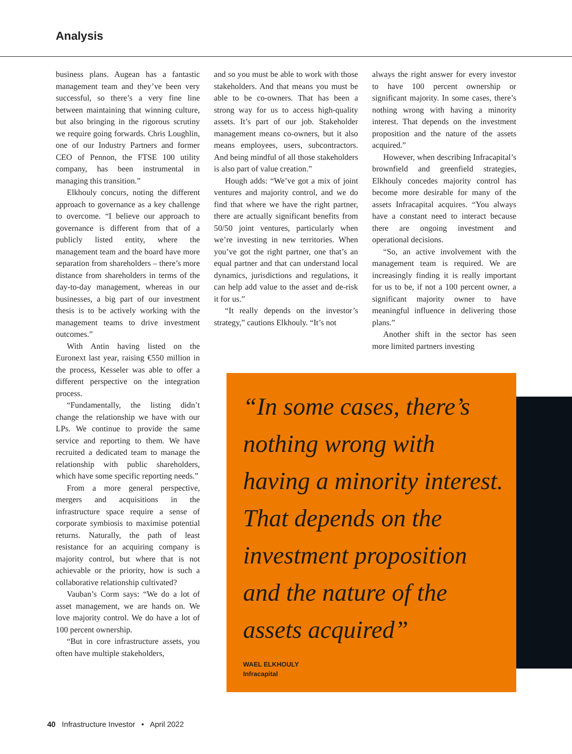Analysis
business plans. Augean has a fantastic management team and they’ve been very successful, so there’s a very fine line between maintaining that winning culture, but also bringing in the rigorous scrutiny we require going forwards. Chris Loughlin, one of our Industry Partners and former CEO of Pennon, the FTSE 100 utility company, has been instrumental in managing this transition.”
Elkhouly concurs, noting the different approach to governance as a key challenge to overcome. “I believe our approach to governance is different from that of a publicly listed entity, where the management team and the board have more separation from shareholders – there’s more distance from shareholders in terms of the day-to-day management, whereas in our businesses, a big part of our investment thesis is to be actively working with the management teams to drive investment outcomes.”
With Antin having listed on the Euronext last year, raising €550 million in the process, Kesseler was able to offer a different perspective on the integration process.
“Fundamentally, the listing didn’t change the relationship we have with our LPs. We continue to provide the same service and reporting to them. We have recruited a dedicated team to manage the relationship with public shareholders, which have some specific reporting needs.”
From a more general perspective, mergers and acquisitions in the infrastructure space require a sense of corporate symbiosis to maximise potential returns. Naturally, the path of least resistance for an acquiring company is majority control, but where that is not achievable or the priority, how is such a collaborative relationship cultivated?
Vauban’s Corm says: “We do a lot of asset management, we are hands on. We love majority control. We do have a lot of 100 percent ownership.
“But in core infrastructure assets, you often have multiple stakeholders,
and so you must be able to work with those stakeholders. And that means you must be able to be co-owners. That has been a strong way for us to access high-quality assets. It’s part of our job. Stakeholder management means co-owners, but it also means employees, users, subcontractors. And being mindful of all those stakeholders is also part of value creation.”
Hough adds: “We’ve got a mix of joint ventures and majority control, and we do find that where we have the right partner, there are actually significant benefits from 50/50 joint ventures, particularly when we’re investing in new territories. When you’ve got the right partner, one that’s an equal partner and that can understand local dynamics, jurisdictions and regulations, it can help add value to the asset and de-risk it for us.”
“It really depends on the investor’s strategy,” cautions Elkhouly. “It’s not
always the right answer for every investor to have 100 percent ownership or significant majority. In some cases, there’s nothing wrong with having a minority interest. That depends on the investment proposition and the nature of the assets acquired.”
However, when describing Infracapital’s brownfield and greenfield strategies, Elkhouly concedes majority control has become more desirable for many of the assets Infracapital acquires. “You always have a constant need to interact because there are ongoing investment and operational decisions.
“So, an active involvement with the management team is required. We are increasingly finding it is really important for us to be, if not a 100 percent owner, a significant majority owner to have meaningful influence in delivering those plans.”
Another shift in the sector has seen more limited partners investing
“In some cases, there’s nothing wrong with having a minority interest. That depends on the investment proposition and the nature of the assets acquired”
WAEL ELKHOULY
Infracapital
40 Infrastructure Investor • April 2022